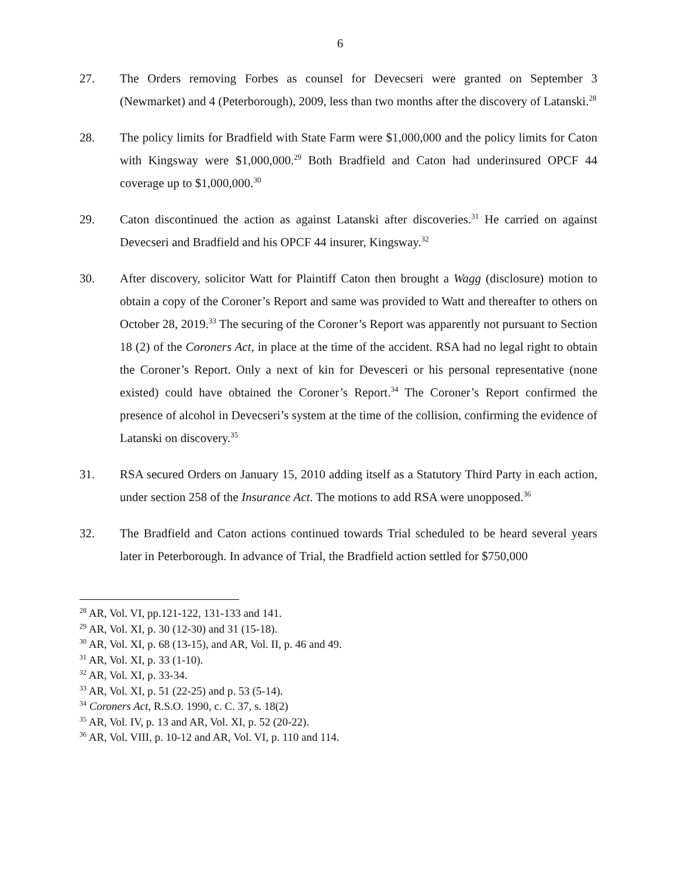6
27. The Orders removing Forbes as counsel for Devecseri were granted on September 3 (Newmarket) and 4 (Peterborough), 2009, less than two months after the discovery of Latanski.<sup>28</sup>
28. The policy limits for Bradfield with State Farm were $1,000,000 and the policy limits for Caton with Kingsway were $1,000,000.<sup>29</sup> Both Bradfield and Caton had underinsured OPCF 44 coverage up to $1,000,000.<sup>30</sup>
29. Caton discontinued the action as against Latanski after discoveries.<sup>31</sup> He carried on against Devecseri and Bradfield and his OPCF 44 insurer, Kingsway.<sup>32</sup>
30. After discovery, solicitor Watt for Plaintiff Caton then brought a Wagg (disclosure) motion to obtain a copy of the Coroner’s Report and same was provided to Watt and thereafter to others on October 28, 2019.<sup>33</sup> The securing of the Coroner’s Report was apparently not pursuant to Section 18 (2) of the Coroners Act, in place at the time of the accident. RSA had no legal right to obtain the Coroner’s Report. Only a next of kin for Devesceri or his personal representative (none existed) could have obtained the Coroner’s Report.<sup>34</sup> The Coroner’s Report confirmed the presence of alcohol in Devecseri’s system at the time of the collision, confirming the evidence of Latanski on discovery.<sup>35</sup>
31. RSA secured Orders on January 15, 2010 adding itself as a Statutory Third Party in each action, under section 258 of the Insurance Act. The motions to add RSA were unopposed.<sup>36</sup>
32. The Bradfield and Caton actions continued towards Trial scheduled to be heard several years later in Peterborough. In advance of Trial, the Bradfield action settled for $750,000
<sup>28</sup> AR, Vol. VI, pp.121-122, 131-133 and 141.
<sup>29</sup> AR, Vol. XI, p. 30 (12-30) and 31 (15-18).
<sup>30</sup> AR, Vol. XI, p. 68 (13-15), and AR, Vol. II, p. 46 and 49.
<sup>31</sup> AR, Vol. XI, p. 33 (1-10).
<sup>32</sup> AR, Vol. XI, p. 33-34.
<sup>33</sup> AR, Vol. XI, p. 51 (22-25) and p. 53 (5-14).
<sup>34</sup> Coroners Act, R.S.O. 1990, c. C. 37, s. 18(2)
<sup>35</sup> AR, Vol. IV, p. 13 and AR, Vol. XI, p. 52 (20-22).
<sup>36</sup> AR, Vol. VIII, p. 10-12 and AR, Vol. VI, p. 110 and 114.